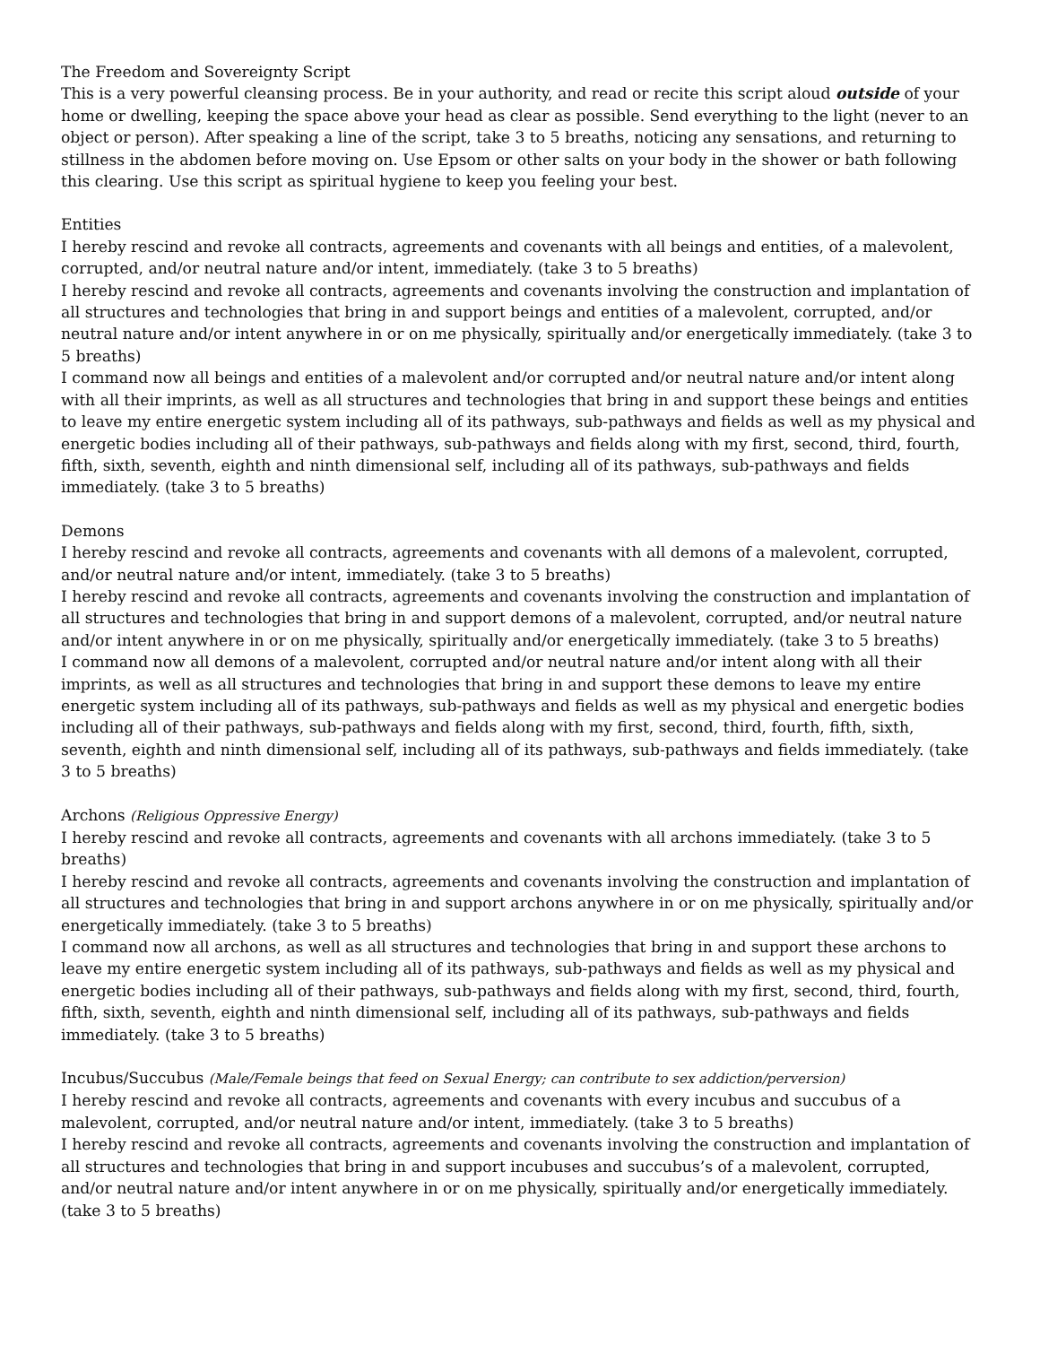The Freedom and Sovereignty Script
This is a very powerful cleansing process. Be in your authority, and read or recite this script aloud outside of your home or dwelling, keeping the space above your head as clear as possible. Send everything to the light (never to an object or person). After speaking a line of the script, take 3 to 5 breaths, noticing any sensations, and returning to stillness in the abdomen before moving on. Use Epsom or other salts on your body in the shower or bath following this clearing. Use this script as spiritual hygiene to keep you feeling your best.
Entities
I hereby rescind and revoke all contracts, agreements and covenants with all beings and entities, of a malevolent, corrupted, and/or neutral nature and/or intent, immediately. (take 3 to 5 breaths)
I hereby rescind and revoke all contracts, agreements and covenants involving the construction and implantation of all structures and technologies that bring in and support beings and entities of a malevolent, corrupted, and/or neutral nature and/or intent anywhere in or on me physically, spiritually and/or energetically immediately. (take 3 to 5 breaths)
I command now all beings and entities of a malevolent and/or corrupted and/or neutral nature and/or intent along with all their imprints, as well as all structures and technologies that bring in and support these beings and entities to leave my entire energetic system including all of its pathways, sub-pathways and fields as well as my physical and energetic bodies including all of their pathways, sub-pathways and fields along with my first, second, third, fourth, fifth, sixth, seventh, eighth and ninth dimensional self, including all of its pathways, sub-pathways and fields immediately. (take 3 to 5 breaths)
Demons
I hereby rescind and revoke all contracts, agreements and covenants with all demons of a malevolent, corrupted, and/or neutral nature and/or intent, immediately. (take 3 to 5 breaths)
I hereby rescind and revoke all contracts, agreements and covenants involving the construction and implantation of all structures and technologies that bring in and support demons of a malevolent, corrupted, and/or neutral nature and/or intent anywhere in or on me physically, spiritually and/or energetically immediately. (take 3 to 5 breaths)
I command now all demons of a malevolent, corrupted and/or neutral nature and/or intent along with all their imprints, as well as all structures and technologies that bring in and support these demons to leave my entire energetic system including all of its pathways, sub-pathways and fields as well as my physical and energetic bodies including all of their pathways, sub-pathways and fields along with my first, second, third, fourth, fifth, sixth, seventh, eighth and ninth dimensional self, including all of its pathways, sub-pathways and fields immediately. (take 3 to 5 breaths)
Archons (Religious Oppressive Energy)
I hereby rescind and revoke all contracts, agreements and covenants with all archons immediately. (take 3 to 5 breaths)
I hereby rescind and revoke all contracts, agreements and covenants involving the construction and implantation of all structures and technologies that bring in and support archons anywhere in or on me physically, spiritually and/or energetically immediately. (take 3 to 5 breaths)
I command now all archons, as well as all structures and technologies that bring in and support these archons to leave my entire energetic system including all of its pathways, sub-pathways and fields as well as my physical and energetic bodies including all of their pathways, sub-pathways and fields along with my first, second, third, fourth, fifth, sixth, seventh, eighth and ninth dimensional self, including all of its pathways, sub-pathways and fields immediately. (take 3 to 5 breaths)
Incubus/Succubus (Male/Female beings that feed on Sexual Energy; can contribute to sex addiction/perversion)
I hereby rescind and revoke all contracts, agreements and covenants with every incubus and succubus of a malevolent, corrupted, and/or neutral nature and/or intent, immediately. (take 3 to 5 breaths)
I hereby rescind and revoke all contracts, agreements and covenants involving the construction and implantation of all structures and technologies that bring in and support incubuses and succubus’s of a malevolent, corrupted, and/or neutral nature and/or intent anywhere in or on me physically, spiritually and/or energetically immediately. (take 3 to 5 breaths)